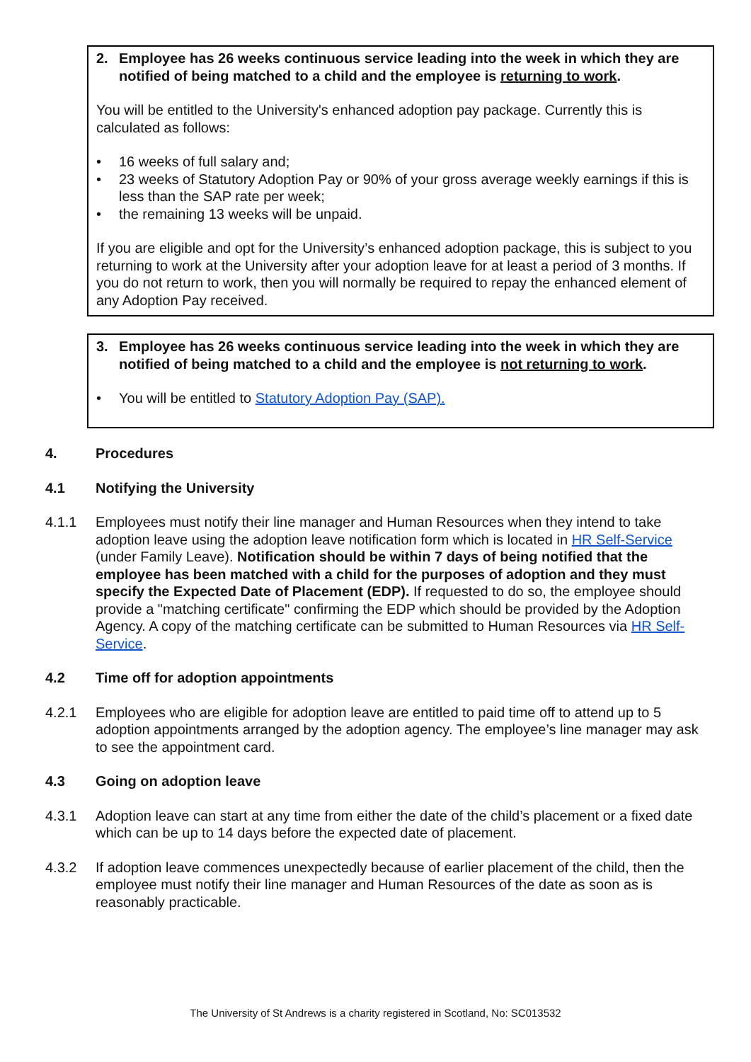2. Employee has 26 weeks continuous service leading into the week in which they are notified of being matched to a child and the employee is returning to work.
You will be entitled to the University's enhanced adoption pay package. Currently this is calculated as follows:
• 16 weeks of full salary and;
• 23 weeks of Statutory Adoption Pay or 90% of your gross average weekly earnings if this is less than the SAP rate per week;
• the remaining 13 weeks will be unpaid.
If you are eligible and opt for the University’s enhanced adoption package, this is subject to you returning to work at the University after your adoption leave for at least a period of 3 months. If you do not return to work, then you will normally be required to repay the enhanced element of any Adoption Pay received.
3. Employee has 26 weeks continuous service leading into the week in which they are notified of being matched to a child and the employee is not returning to work.
• You will be entitled to Statutory Adoption Pay (SAP).
4. Procedures
4.1 Notifying the University
4.1.1 Employees must notify their line manager and Human Resources when they intend to take adoption leave using the adoption leave notification form which is located in HR Self-Service (under Family Leave). Notification should be within 7 days of being notified that the employee has been matched with a child for the purposes of adoption and they must specify the Expected Date of Placement (EDP). If requested to do so, the employee should provide a "matching certificate" confirming the EDP which should be provided by the Adoption Agency. A copy of the matching certificate can be submitted to Human Resources via HR Self-Service.
4.2 Time off for adoption appointments
4.2.1 Employees who are eligible for adoption leave are entitled to paid time off to attend up to 5 adoption appointments arranged by the adoption agency. The employee’s line manager may ask to see the appointment card.
4.3 Going on adoption leave
4.3.1 Adoption leave can start at any time from either the date of the child’s placement or a fixed date which can be up to 14 days before the expected date of placement.
4.3.2 If adoption leave commences unexpectedly because of earlier placement of the child, then the employee must notify their line manager and Human Resources of the date as soon as is reasonably practicable.
The University of St Andrews is a charity registered in Scotland, No: SC013532